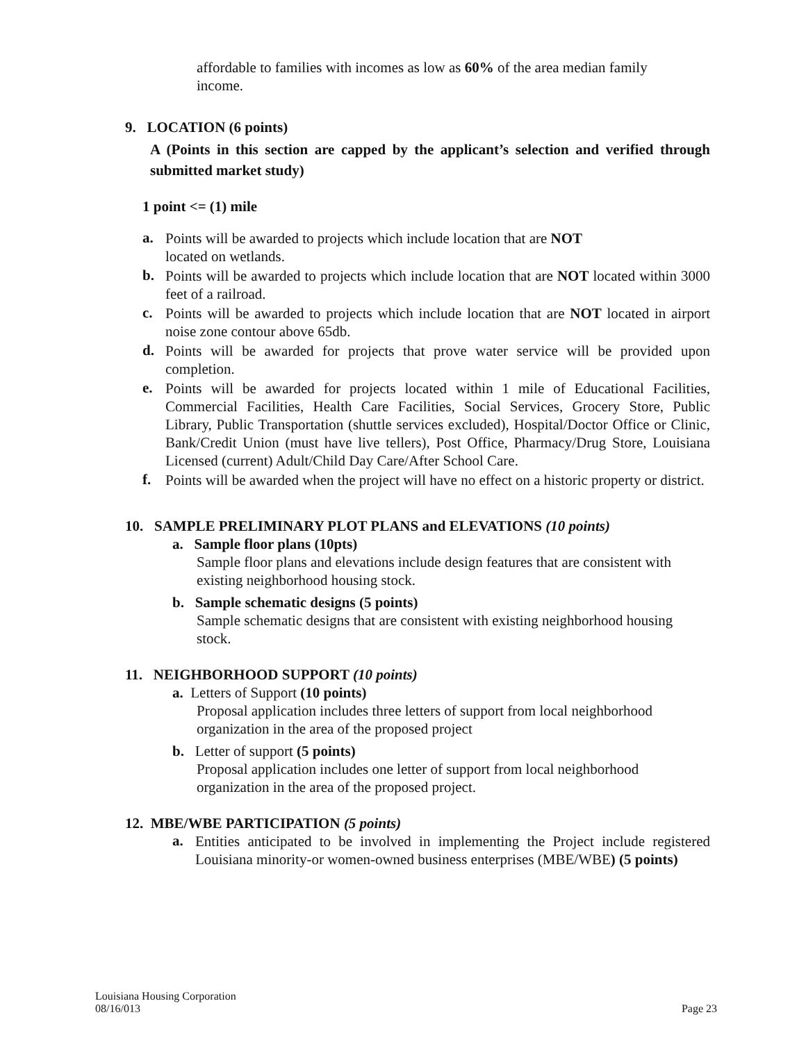affordable to families with incomes as low as 60% of the area median family income.
9. LOCATION (6 points)
A (Points in this section are capped by the applicant’s selection and verified through submitted market study)
1 point <= (1) mile
a.
Points will be awarded to projects which include location that are NOT
located on wetlands.
b.
Points will be awarded to projects which include location that are NOT located within 3000 feet of a railroad.
c.
Points will be awarded to projects which include location that are NOT located in airport noise zone contour above 65db.
d.
Points will be awarded for projects that prove water service will be provided upon completion.
e.
Points will be awarded for projects located within 1 mile of Educational Facilities, Commercial Facilities, Health Care Facilities, Social Services, Grocery Store, Public Library, Public Transportation (shuttle services excluded), Hospital/Doctor Office or Clinic, Bank/Credit Union (must have live tellers), Post Office, Pharmacy/Drug Store, Louisiana Licensed (current) Adult/Child Day Care/After School Care.
f.
Points will be awarded when the project will have no effect on a historic property or district.
10. SAMPLE PRELIMINARY PLOT PLANS and ELEVATIONS (10 points)
a. Sample floor plans (10pts)
Sample floor plans and elevations include design features that are consistent with existing neighborhood housing stock.
b. Sample schematic designs (5 points)
Sample schematic designs that are consistent with existing neighborhood housing stock.
11. NEIGHBORHOOD SUPPORT (10 points)
a. Letters of Support (10 points)
Proposal application includes three letters of support from local neighborhood organization in the area of the proposed project
b. Letter of support (5 points)
Proposal application includes one letter of support from local neighborhood organization in the area of the proposed project.
12. MBE/WBE PARTICIPATION (5 points)
a.
Entities anticipated to be involved in implementing the Project include registered Louisiana minority-or women-owned business enterprises (MBE/WBE) (5 points)
Louisiana Housing Corporation
08/16/013 Page 23